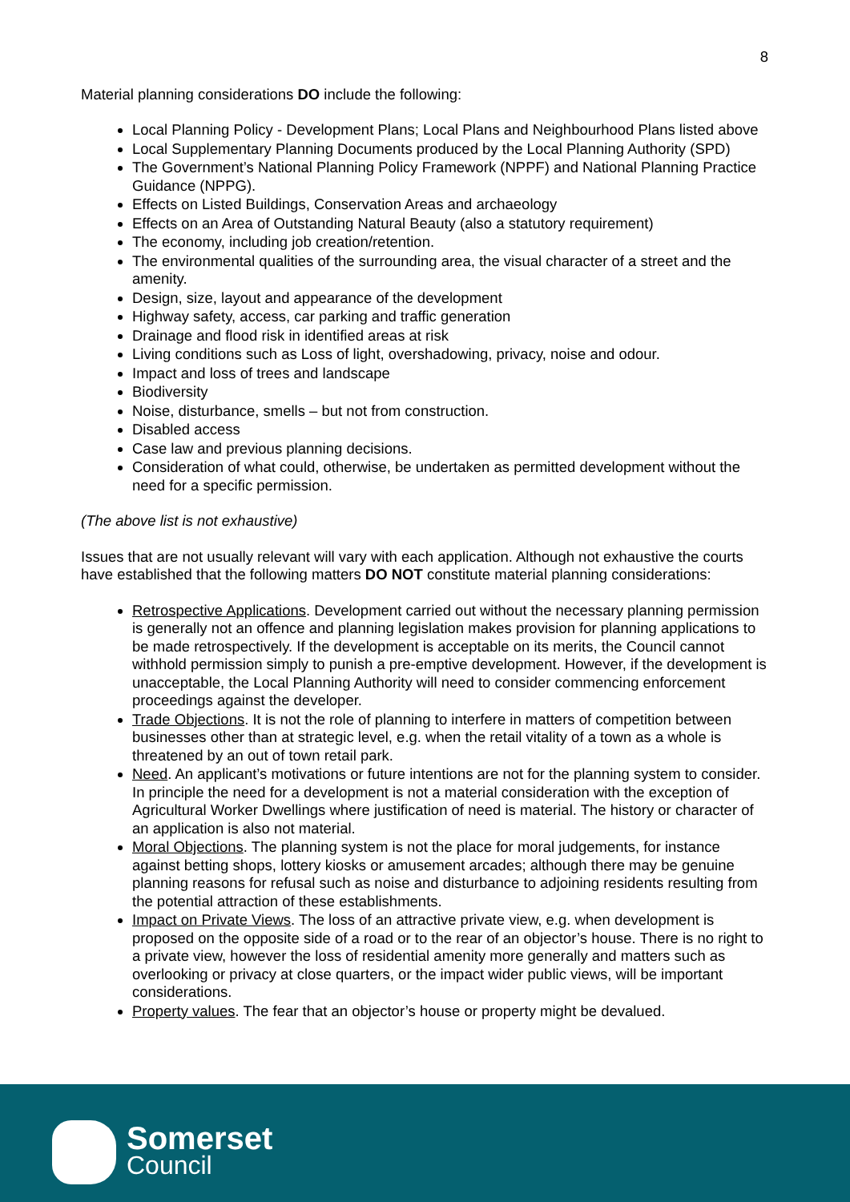8
Material planning considerations DO include the following:
Local Planning Policy - Development Plans; Local Plans and Neighbourhood Plans listed above
Local Supplementary Planning Documents produced by the Local Planning Authority (SPD)
The Government’s National Planning Policy Framework (NPPF) and National Planning Practice Guidance (NPPG).
Effects on Listed Buildings, Conservation Areas and archaeology
Effects on an Area of Outstanding Natural Beauty (also a statutory requirement)
The economy, including job creation/retention.
The environmental qualities of the surrounding area, the visual character of a street and the amenity.
Design, size, layout and appearance of the development
Highway safety, access, car parking and traffic generation
Drainage and flood risk in identified areas at risk
Living conditions such as Loss of light, overshadowing, privacy, noise and odour.
Impact and loss of trees and landscape
Biodiversity
Noise, disturbance, smells – but not from construction.
Disabled access
Case law and previous planning decisions.
Consideration of what could, otherwise, be undertaken as permitted development without the need for a specific permission.
(The above list is not exhaustive)
Issues that are not usually relevant will vary with each application. Although not exhaustive the courts have established that the following matters DO NOT constitute material planning considerations:
Retrospective Applications. Development carried out without the necessary planning permission is generally not an offence and planning legislation makes provision for planning applications to be made retrospectively. If the development is acceptable on its merits, the Council cannot withhold permission simply to punish a pre-emptive development. However, if the development is unacceptable, the Local Planning Authority will need to consider commencing enforcement proceedings against the developer.
Trade Objections. It is not the role of planning to interfere in matters of competition between businesses other than at strategic level, e.g. when the retail vitality of a town as a whole is threatened by an out of town retail park.
Need. An applicant’s motivations or future intentions are not for the planning system to consider. In principle the need for a development is not a material consideration with the exception of Agricultural Worker Dwellings where justification of need is material. The history or character of an application is also not material.
Moral Objections. The planning system is not the place for moral judgements, for instance against betting shops, lottery kiosks or amusement arcades; although there may be genuine planning reasons for refusal such as noise and disturbance to adjoining residents resulting from the potential attraction of these establishments.
Impact on Private Views. The loss of an attractive private view, e.g. when development is proposed on the opposite side of a road or to the rear of an objector’s house. There is no right to a private view, however the loss of residential amenity more generally and matters such as overlooking or privacy at close quarters, or the impact wider public views, will be important considerations.
Property values. The fear that an objector’s house or property might be devalued.
Somerset
Council